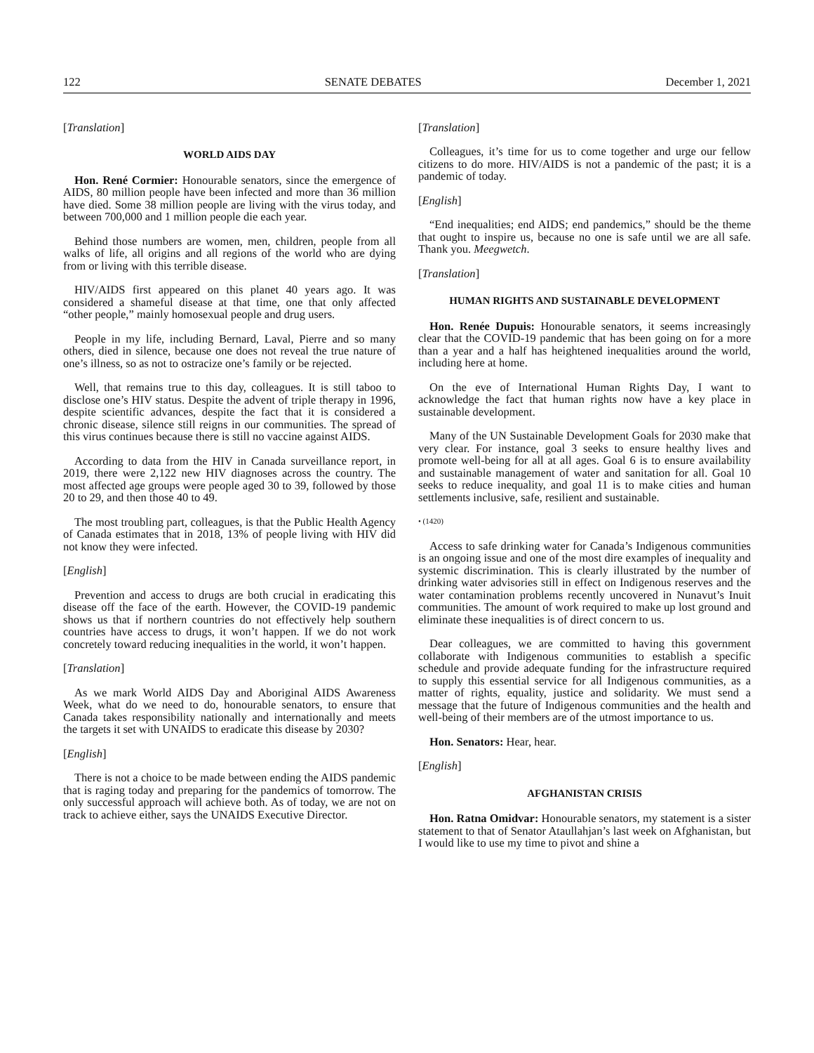122 SENATE DEBATES December 1, 2021
[Translation]
WORLD AIDS DAY
Hon. René Cormier: Honourable senators, since the emergence of AIDS, 80 million people have been infected and more than 36 million have died. Some 38 million people are living with the virus today, and between 700,000 and 1 million people die each year.
Behind those numbers are women, men, children, people from all walks of life, all origins and all regions of the world who are dying from or living with this terrible disease.
HIV/AIDS first appeared on this planet 40 years ago. It was considered a shameful disease at that time, one that only affected “other people,” mainly homosexual people and drug users.
People in my life, including Bernard, Laval, Pierre and so many others, died in silence, because one does not reveal the true nature of one’s illness, so as not to ostracize one’s family or be rejected.
Well, that remains true to this day, colleagues. It is still taboo to disclose one’s HIV status. Despite the advent of triple therapy in 1996, despite scientific advances, despite the fact that it is considered a chronic disease, silence still reigns in our communities. The spread of this virus continues because there is still no vaccine against AIDS.
According to data from the HIV in Canada surveillance report, in 2019, there were 2,122 new HIV diagnoses across the country. The most affected age groups were people aged 30 to 39, followed by those 20 to 29, and then those 40 to 49.
The most troubling part, colleagues, is that the Public Health Agency of Canada estimates that in 2018, 13% of people living with HIV did not know they were infected.
[English]
Prevention and access to drugs are both crucial in eradicating this disease off the face of the earth. However, the COVID-19 pandemic shows us that if northern countries do not effectively help southern countries have access to drugs, it won’t happen. If we do not work concretely toward reducing inequalities in the world, it won’t happen.
[Translation]
As we mark World AIDS Day and Aboriginal AIDS Awareness Week, what do we need to do, honourable senators, to ensure that Canada takes responsibility nationally and internationally and meets the targets it set with UNAIDS to eradicate this disease by 2030?
[English]
There is not a choice to be made between ending the AIDS pandemic that is raging today and preparing for the pandemics of tomorrow. The only successful approach will achieve both. As of today, we are not on track to achieve either, says the UNAIDS Executive Director.
[Translation]
Colleagues, it’s time for us to come together and urge our fellow citizens to do more. HIV/AIDS is not a pandemic of the past; it is a pandemic of today.
[English]
“End inequalities; end AIDS; end pandemics,” should be the theme that ought to inspire us, because no one is safe until we are all safe. Thank you. Meegwetch.
[Translation]
HUMAN RIGHTS AND SUSTAINABLE DEVELOPMENT
Hon. Renée Dupuis: Honourable senators, it seems increasingly clear that the COVID-19 pandemic that has been going on for a more than a year and a half has heightened inequalities around the world, including here at home.
On the eve of International Human Rights Day, I want to acknowledge the fact that human rights now have a key place in sustainable development.
Many of the UN Sustainable Development Goals for 2030 make that very clear. For instance, goal 3 seeks to ensure healthy lives and promote well-being for all at all ages. Goal 6 is to ensure availability and sustainable management of water and sanitation for all. Goal 10 seeks to reduce inequality, and goal 11 is to make cities and human settlements inclusive, safe, resilient and sustainable.
• (1420)
Access to safe drinking water for Canada’s Indigenous communities is an ongoing issue and one of the most dire examples of inequality and systemic discrimination. This is clearly illustrated by the number of drinking water advisories still in effect on Indigenous reserves and the water contamination problems recently uncovered in Nunavut’s Inuit communities. The amount of work required to make up lost ground and eliminate these inequalities is of direct concern to us.
Dear colleagues, we are committed to having this government collaborate with Indigenous communities to establish a specific schedule and provide adequate funding for the infrastructure required to supply this essential service for all Indigenous communities, as a matter of rights, equality, justice and solidarity. We must send a message that the future of Indigenous communities and the health and well-being of their members are of the utmost importance to us.
Hon. Senators: Hear, hear.
[English]
AFGHANISTAN CRISIS
Hon. Ratna Omidvar: Honourable senators, my statement is a sister statement to that of Senator Ataullahjan’s last week on Afghanistan, but I would like to use my time to pivot and shine a